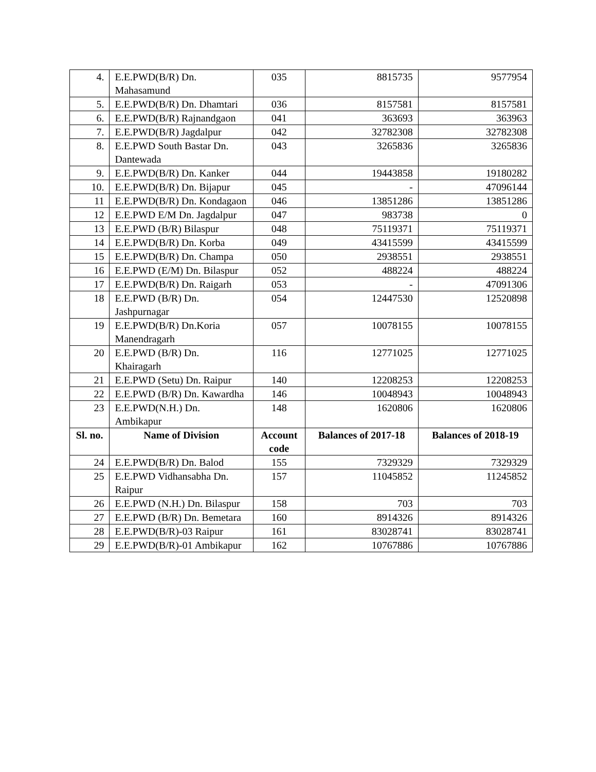| 4. | E.E.PWD(B/R) Dn. Mahasamund | 035 | 8815735 | 9577954 |
| 5. | E.E.PWD(B/R) Dn. Dhamtari | 036 | 8157581 | 8157581 |
| 6. | E.E.PWD(B/R) Rajnandgaon | 041 | 363693 | 363963 |
| 7. | E.E.PWD(B/R) Jagdalpur | 042 | 32782308 | 32782308 |
| 8. | E.E.PWD South Bastar Dn. Dantewada | 043 | 3265836 | 3265836 |
| 9. | E.E.PWD(B/R) Dn. Kanker | 044 | 19443858 | 19180282 |
| 10. | E.E.PWD(B/R) Dn. Bijapur | 045 | - | 47096144 |
| 11 | E.E.PWD(B/R) Dn. Kondagaon | 046 | 13851286 | 13851286 |
| 12 | E.E.PWD E/M Dn. Jagdalpur | 047 | 983738 | 0 |
| 13 | E.E.PWD (B/R) Bilaspur | 048 | 75119371 | 75119371 |
| 14 | E.E.PWD(B/R) Dn. Korba | 049 | 43415599 | 43415599 |
| 15 | E.E.PWD(B/R) Dn. Champa | 050 | 2938551 | 2938551 |
| 16 | E.E.PWD (E/M) Dn. Bilaspur | 052 | 488224 | 488224 |
| 17 | E.E.PWD(B/R) Dn. Raigarh | 053 | - | 47091306 |
| 18 | E.E.PWD (B/R) Dn. Jashpurnagar | 054 | 12447530 | 12520898 |
| 19 | E.E.PWD(B/R) Dn.Koria Manendragarh | 057 | 10078155 | 10078155 |
| 20 | E.E.PWD (B/R) Dn. Khairagarh | 116 | 12771025 | 12771025 |
| 21 | E.E.PWD (Setu) Dn. Raipur | 140 | 12208253 | 12208253 |
| 22 | E.E.PWD (B/R) Dn. Kawardha | 146 | 10048943 | 10048943 |
| 23 | E.E.PWD(N.H.) Dn. Ambikapur | 148 | 1620806 | 1620806 |
| Sl. no. | Name of Division | Account code | Balances of 2017-18 | Balances of 2018-19 |
| 24 | E.E.PWD(B/R) Dn. Balod | 155 | 7329329 | 7329329 |
| 25 | E.E.PWD Vidhansabha Dn. Raipur | 157 | 11045852 | 11245852 |
| 26 | E.E.PWD (N.H.) Dn. Bilaspur | 158 | 703 | 703 |
| 27 | E.E.PWD (B/R) Dn. Bemetara | 160 | 8914326 | 8914326 |
| 28 | E.E.PWD(B/R)-03 Raipur | 161 | 83028741 | 83028741 |
| 29 | E.E.PWD(B/R)-01 Ambikapur | 162 | 10767886 | 10767886 |